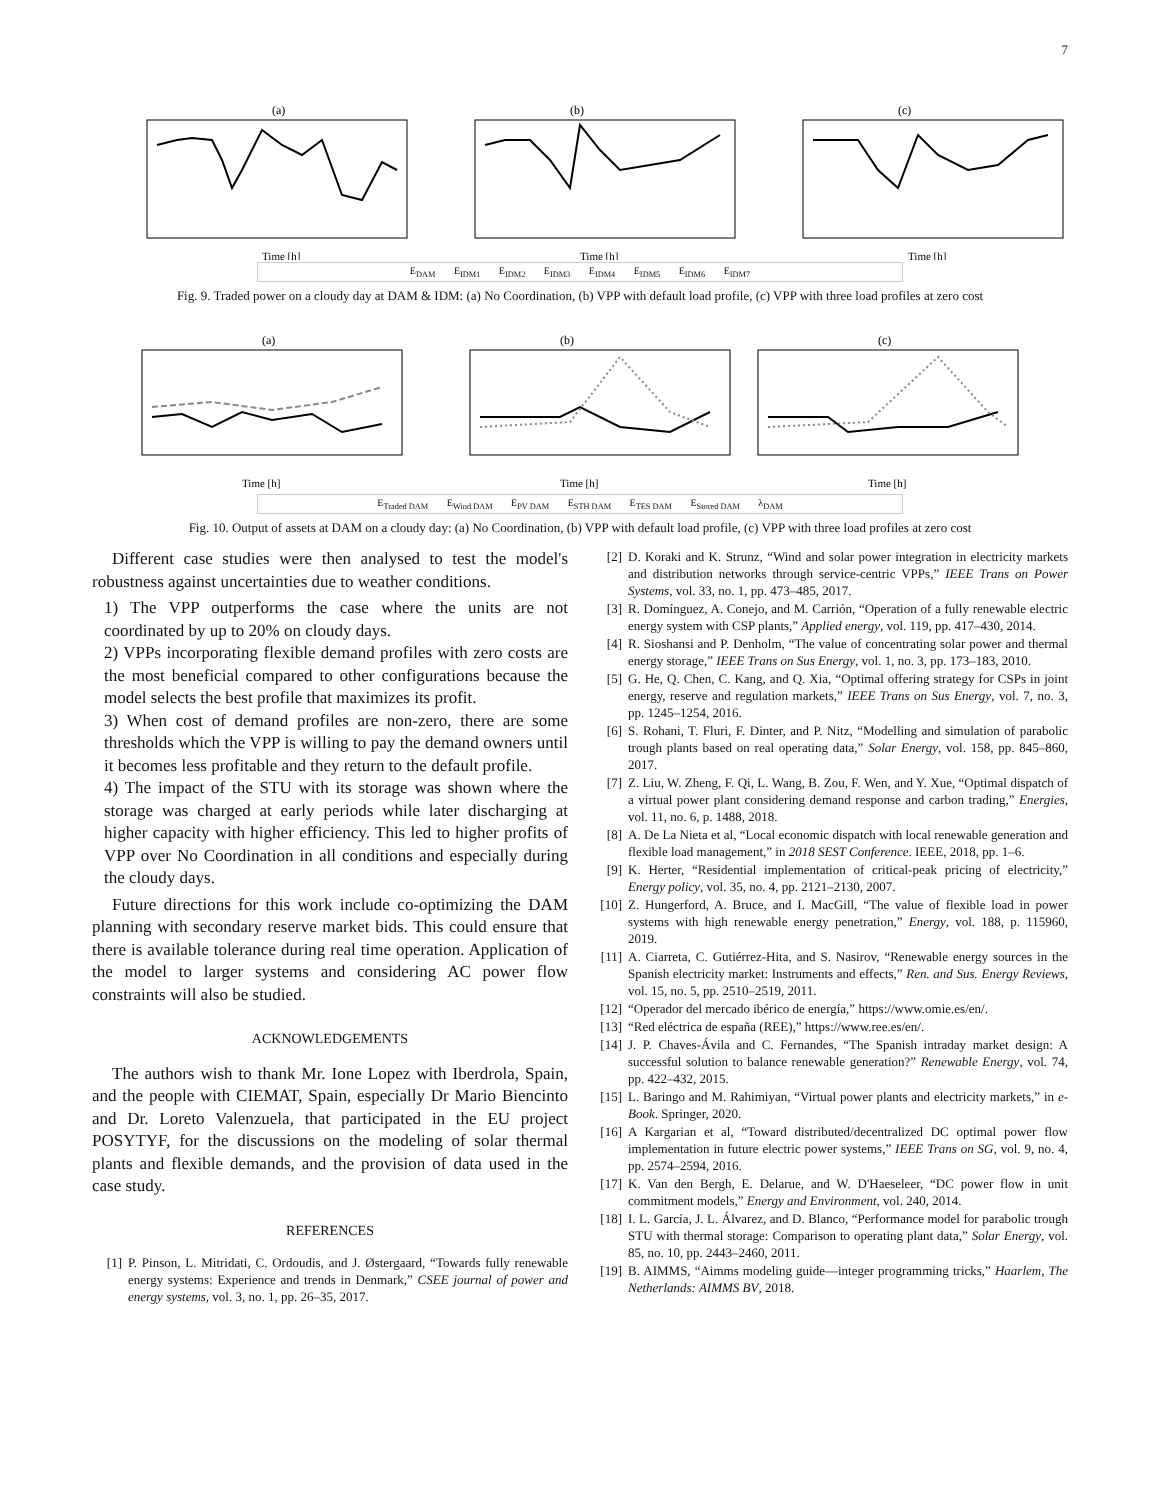7
(a)
Time [h]
(b)
Time [h]
(c)
Time [h]
E<sub>DAM</sub> E<sub>IDM1</sub> E<sub>IDM2</sub> E<sub>IDM3</sub> E<sub>IDM4</sub> E<sub>IDM5</sub> E<sub>IDM6</sub> E<sub>IDM7</sub>
Fig. 9. Traded power on a cloudy day at DAM & IDM: (a) No Coordination, (b) VPP with default load profile, (c) VPP with three load profiles at zero cost
(a)
Time [h]
(b)
Time [h]
(c)
Time [h]
E<sub>Traded DAM</sub> E<sub>Wind DAM</sub> E<sub>PV DAM</sub> E<sub>STH DAM</sub> E<sub>TES DAM</sub> E<sub>Stored DAM</sub> λ<sub>DAM</sub>
Fig. 10. Output of assets at DAM on a cloudy day: (a) No Coordination, (b) VPP with default load profile, (c) VPP with three load profiles at zero cost
Different case studies were then analysed to test the model's robustness against uncertainties due to weather conditions.
1) The VPP outperforms the case where the units are not coordinated by up to 20% on cloudy days.
2) VPPs incorporating flexible demand profiles with zero costs are the most beneficial compared to other configurations because the model selects the best profile that maximizes its profit.
3) When cost of demand profiles are non-zero, there are some thresholds which the VPP is willing to pay the demand owners until it becomes less profitable and they return to the default profile.
4) The impact of the STU with its storage was shown where the storage was charged at early periods while later discharging at higher capacity with higher efficiency. This led to higher profits of VPP over No Coordination in all conditions and especially during the cloudy days.
Future directions for this work include co-optimizing the DAM planning with secondary reserve market bids. This could ensure that there is available tolerance during real time operation. Application of the model to larger systems and considering AC power flow constraints will also be studied.
ACKNOWLEDGEMENTS
The authors wish to thank Mr. Ione Lopez with Iberdrola, Spain, and the people with CIEMAT, Spain, especially Dr Mario Biencinto and Dr. Loreto Valenzuela, that participated in the EU project POSYTYF, for the discussions on the modeling of solar thermal plants and flexible demands, and the provision of data used in the case study.
REFERENCES
[1] P. Pinson, L. Mitridati, C. Ordoudis, and J. Østergaard, “Towards fully renewable energy systems: Experience and trends in Denmark,” CSEE journal of power and energy systems, vol. 3, no. 1, pp. 26–35, 2017.
[2] D. Koraki and K. Strunz, “Wind and solar power integration in electricity markets and distribution networks through service-centric VPPs,” IEEE Trans on Power Systems, vol. 33, no. 1, pp. 473–485, 2017.
[3] R. Domínguez, A. Conejo, and M. Carrión, “Operation of a fully renewable electric energy system with CSP plants,” Applied energy, vol. 119, pp. 417–430, 2014.
[4] R. Sioshansi and P. Denholm, “The value of concentrating solar power and thermal energy storage,” IEEE Trans on Sus Energy, vol. 1, no. 3, pp. 173–183, 2010.
[5] G. He, Q. Chen, C. Kang, and Q. Xia, “Optimal offering strategy for CSPs in joint energy, reserve and regulation markets,” IEEE Trans on Sus Energy, vol. 7, no. 3, pp. 1245–1254, 2016.
[6] S. Rohani, T. Fluri, F. Dinter, and P. Nitz, “Modelling and simulation of parabolic trough plants based on real operating data,” Solar Energy, vol. 158, pp. 845–860, 2017.
[7] Z. Liu, W. Zheng, F. Qi, L. Wang, B. Zou, F. Wen, and Y. Xue, “Optimal dispatch of a virtual power plant considering demand response and carbon trading,” Energies, vol. 11, no. 6, p. 1488, 2018.
[8] A. De La Nieta et al, “Local economic dispatch with local renewable generation and flexible load management,” in 2018 SEST Conference. IEEE, 2018, pp. 1–6.
[9] K. Herter, “Residential implementation of critical-peak pricing of electricity,” Energy policy, vol. 35, no. 4, pp. 2121–2130, 2007.
[10] Z. Hungerford, A. Bruce, and I. MacGill, “The value of flexible load in power systems with high renewable energy penetration,” Energy, vol. 188, p. 115960, 2019.
[11] A. Ciarreta, C. Gutiérrez-Hita, and S. Nasirov, “Renewable energy sources in the Spanish electricity market: Instruments and effects,” Ren. and Sus. Energy Reviews, vol. 15, no. 5, pp. 2510–2519, 2011.
[12] “Operador del mercado ibérico de energía,” https://www.omie.es/en/.
[13] “Red eléctrica de españa (REE),” https://www.ree.es/en/.
[14] J. P. Chaves-Ávila and C. Fernandes, “The Spanish intraday market design: A successful solution to balance renewable generation?” Renewable Energy, vol. 74, pp. 422–432, 2015.
[15] L. Baringo and M. Rahimiyan, “Virtual power plants and electricity markets,” in e-Book. Springer, 2020.
[16] A Kargarian et al, “Toward distributed/decentralized DC optimal power flow implementation in future electric power systems,” IEEE Trans on SG, vol. 9, no. 4, pp. 2574–2594, 2016.
[17] K. Van den Bergh, E. Delarue, and W. D'Haeseleer, “DC power flow in unit commitment models,” Energy and Environment, vol. 240, 2014.
[18] I. L. García, J. L. Álvarez, and D. Blanco, “Performance model for parabolic trough STU with thermal storage: Comparison to operating plant data,” Solar Energy, vol. 85, no. 10, pp. 2443–2460, 2011.
[19] B. AIMMS, “Aimms modeling guide—integer programming tricks,” Haarlem, The Netherlands: AIMMS BV, 2018.